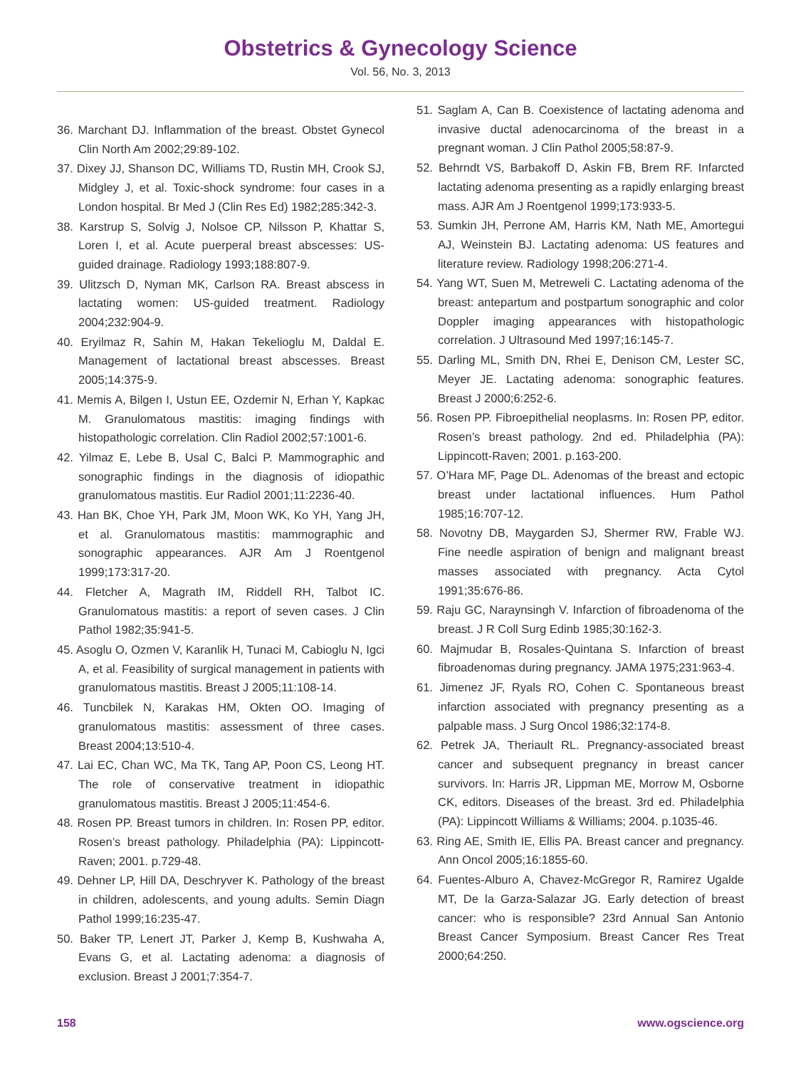Obstetrics & Gynecology Science
Vol. 56, No. 3, 2013
36. Marchant DJ. Inflammation of the breast. Obstet Gynecol Clin North Am 2002;29:89-102.
37. Dixey JJ, Shanson DC, Williams TD, Rustin MH, Crook SJ, Midgley J, et al. Toxic-shock syndrome: four cases in a London hospital. Br Med J (Clin Res Ed) 1982;285:342-3.
38. Karstrup S, Solvig J, Nolsoe CP, Nilsson P, Khattar S, Loren I, et al. Acute puerperal breast abscesses: US-guided drainage. Radiology 1993;188:807-9.
39. Ulitzsch D, Nyman MK, Carlson RA. Breast abscess in lactating women: US-guided treatment. Radiology 2004;232:904-9.
40. Eryilmaz R, Sahin M, Hakan Tekelioglu M, Daldal E. Management of lactational breast abscesses. Breast 2005;14:375-9.
41. Memis A, Bilgen I, Ustun EE, Ozdemir N, Erhan Y, Kapkac M. Granulomatous mastitis: imaging findings with histopathologic correlation. Clin Radiol 2002;57:1001-6.
42. Yilmaz E, Lebe B, Usal C, Balci P. Mammographic and sonographic findings in the diagnosis of idiopathic granulomatous mastitis. Eur Radiol 2001;11:2236-40.
43. Han BK, Choe YH, Park JM, Moon WK, Ko YH, Yang JH, et al. Granulomatous mastitis: mammographic and sonographic appearances. AJR Am J Roentgenol 1999;173:317-20.
44. Fletcher A, Magrath IM, Riddell RH, Talbot IC. Granulomatous mastitis: a report of seven cases. J Clin Pathol 1982;35:941-5.
45. Asoglu O, Ozmen V, Karanlik H, Tunaci M, Cabioglu N, Igci A, et al. Feasibility of surgical management in patients with granulomatous mastitis. Breast J 2005;11:108-14.
46. Tuncbilek N, Karakas HM, Okten OO. Imaging of granulomatous mastitis: assessment of three cases. Breast 2004;13:510-4.
47. Lai EC, Chan WC, Ma TK, Tang AP, Poon CS, Leong HT. The role of conservative treatment in idiopathic granulomatous mastitis. Breast J 2005;11:454-6.
48. Rosen PP. Breast tumors in children. In: Rosen PP, editor. Rosen’s breast pathology. Philadelphia (PA): Lippincott-Raven; 2001. p.729-48.
49. Dehner LP, Hill DA, Deschryver K. Pathology of the breast in children, adolescents, and young adults. Semin Diagn Pathol 1999;16:235-47.
50. Baker TP, Lenert JT, Parker J, Kemp B, Kushwaha A, Evans G, et al. Lactating adenoma: a diagnosis of exclusion. Breast J 2001;7:354-7.
51. Saglam A, Can B. Coexistence of lactating adenoma and invasive ductal adenocarcinoma of the breast in a pregnant woman. J Clin Pathol 2005;58:87-9.
52. Behrndt VS, Barbakoff D, Askin FB, Brem RF. Infarcted lactating adenoma presenting as a rapidly enlarging breast mass. AJR Am J Roentgenol 1999;173:933-5.
53. Sumkin JH, Perrone AM, Harris KM, Nath ME, Amortegui AJ, Weinstein BJ. Lactating adenoma: US features and literature review. Radiology 1998;206:271-4.
54. Yang WT, Suen M, Metreweli C. Lactating adenoma of the breast: antepartum and postpartum sonographic and color Doppler imaging appearances with histopathologic correlation. J Ultrasound Med 1997;16:145-7.
55. Darling ML, Smith DN, Rhei E, Denison CM, Lester SC, Meyer JE. Lactating adenoma: sonographic features. Breast J 2000;6:252-6.
56. Rosen PP. Fibroepithelial neoplasms. In: Rosen PP, editor. Rosen’s breast pathology. 2nd ed. Philadelphia (PA): Lippincott-Raven; 2001. p.163-200.
57. O’Hara MF, Page DL. Adenomas of the breast and ectopic breast under lactational influences. Hum Pathol 1985;16:707-12.
58. Novotny DB, Maygarden SJ, Shermer RW, Frable WJ. Fine needle aspiration of benign and malignant breast masses associated with pregnancy. Acta Cytol 1991;35:676-86.
59. Raju GC, Naraynsingh V. Infarction of fibroadenoma of the breast. J R Coll Surg Edinb 1985;30:162-3.
60. Majmudar B, Rosales-Quintana S. Infarction of breast fibroadenomas during pregnancy. JAMA 1975;231:963-4.
61. Jimenez JF, Ryals RO, Cohen C. Spontaneous breast infarction associated with pregnancy presenting as a palpable mass. J Surg Oncol 1986;32:174-8.
62. Petrek JA, Theriault RL. Pregnancy-associated breast cancer and subsequent pregnancy in breast cancer survivors. In: Harris JR, Lippman ME, Morrow M, Osborne CK, editors. Diseases of the breast. 3rd ed. Philadelphia (PA): Lippincott Williams & Williams; 2004. p.1035-46.
63. Ring AE, Smith IE, Ellis PA. Breast cancer and pregnancy. Ann Oncol 2005;16:1855-60.
64. Fuentes-Alburo A, Chavez-McGregor R, Ramirez Ugalde MT, De la Garza-Salazar JG. Early detection of breast cancer: who is responsible? 23rd Annual San Antonio Breast Cancer Symposium. Breast Cancer Res Treat 2000;64:250.
158 www.ogscience.org